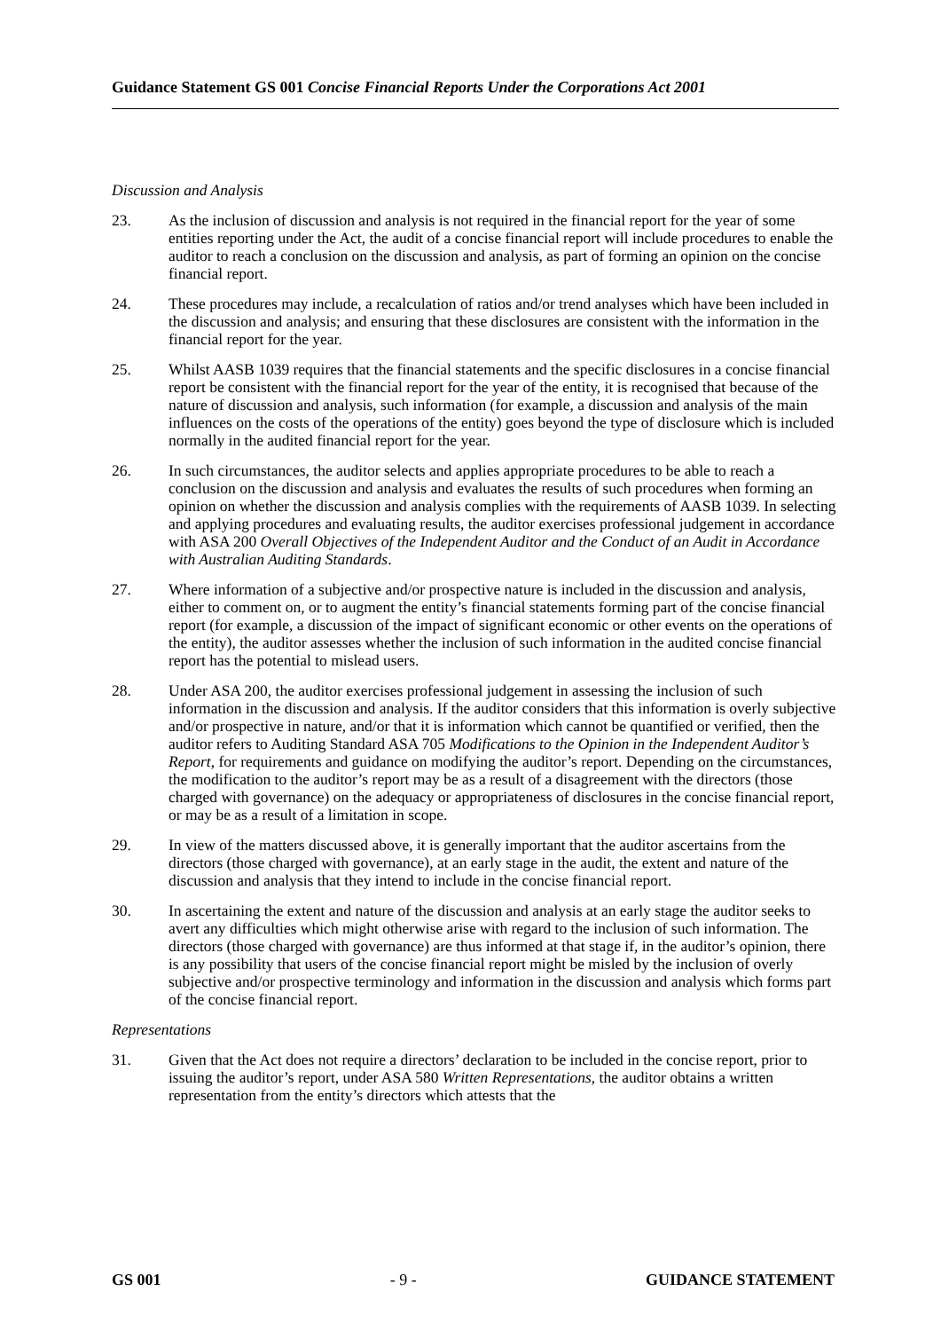Guidance Statement GS 001 Concise Financial Reports Under the Corporations Act 2001
Discussion and Analysis
23. As the inclusion of discussion and analysis is not required in the financial report for the year of some entities reporting under the Act, the audit of a concise financial report will include procedures to enable the auditor to reach a conclusion on the discussion and analysis, as part of forming an opinion on the concise financial report.
24. These procedures may include, a recalculation of ratios and/or trend analyses which have been included in the discussion and analysis; and ensuring that these disclosures are consistent with the information in the financial report for the year.
25. Whilst AASB 1039 requires that the financial statements and the specific disclosures in a concise financial report be consistent with the financial report for the year of the entity, it is recognised that because of the nature of discussion and analysis, such information (for example, a discussion and analysis of the main influences on the costs of the operations of the entity) goes beyond the type of disclosure which is included normally in the audited financial report for the year.
26. In such circumstances, the auditor selects and applies appropriate procedures to be able to reach a conclusion on the discussion and analysis and evaluates the results of such procedures when forming an opinion on whether the discussion and analysis complies with the requirements of AASB 1039. In selecting and applying procedures and evaluating results, the auditor exercises professional judgement in accordance with ASA 200 Overall Objectives of the Independent Auditor and the Conduct of an Audit in Accordance with Australian Auditing Standards.
27. Where information of a subjective and/or prospective nature is included in the discussion and analysis, either to comment on, or to augment the entity’s financial statements forming part of the concise financial report (for example, a discussion of the impact of significant economic or other events on the operations of the entity), the auditor assesses whether the inclusion of such information in the audited concise financial report has the potential to mislead users.
28. Under ASA 200, the auditor exercises professional judgement in assessing the inclusion of such information in the discussion and analysis. If the auditor considers that this information is overly subjective and/or prospective in nature, and/or that it is information which cannot be quantified or verified, then the auditor refers to Auditing Standard ASA 705 Modifications to the Opinion in the Independent Auditor’s Report, for requirements and guidance on modifying the auditor’s report. Depending on the circumstances, the modification to the auditor’s report may be as a result of a disagreement with the directors (those charged with governance) on the adequacy or appropriateness of disclosures in the concise financial report, or may be as a result of a limitation in scope.
29. In view of the matters discussed above, it is generally important that the auditor ascertains from the directors (those charged with governance), at an early stage in the audit, the extent and nature of the discussion and analysis that they intend to include in the concise financial report.
30. In ascertaining the extent and nature of the discussion and analysis at an early stage the auditor seeks to avert any difficulties which might otherwise arise with regard to the inclusion of such information. The directors (those charged with governance) are thus informed at that stage if, in the auditor’s opinion, there is any possibility that users of the concise financial report might be misled by the inclusion of overly subjective and/or prospective terminology and information in the discussion and analysis which forms part of the concise financial report.
Representations
31. Given that the Act does not require a directors’ declaration to be included in the concise report, prior to issuing the auditor’s report, under ASA 580 Written Representations, the auditor obtains a written representation from the entity’s directors which attests that the
GS 001 - 9 - GUIDANCE STATEMENT